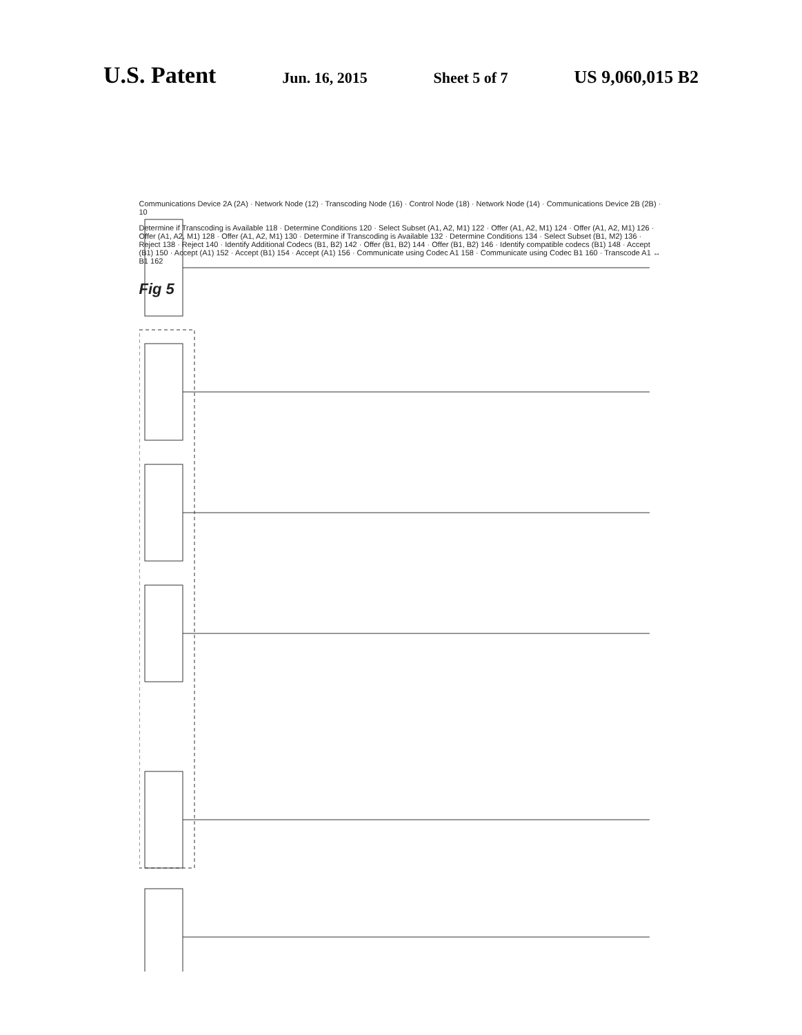U.S. Patent
Jun. 16, 2015 Sheet 5 of 7
US 9,060,015 B2
Communications Device 2A (2A) · Network Node (12) · Transcoding Node (16) · Control Node (18) · Network Node (14) · Communications Device 2B (2B) · 10
Determine if Transcoding is Available 118 · Determine Conditions 120 · Select Subset (A1, A2, M1) 122 · Offer (A1, A2, M1) 124 · Offer (A1, A2, M1) 126 · Offer (A1, A2, M1) 128 · Offer (A1, A2, M1) 130 · Determine if Transcoding is Available 132 · Determine Conditions 134 · Select Subset (B1, M2) 136 · Reject 138 · Reject 140 · Identify Additional Codecs (B1, B2) 142 · Offer (B1, B2) 144 · Offer (B1, B2) 146 · Identify compatible codecs (B1) 148 · Accept (B1) 150 · Accept (A1) 152 · Accept (B1) 154 · Accept (A1) 156 · Communicate using Codec A1 158 · Communicate using Codec B1 160 · Transcode A1 ↔ B1 162
Fig 5